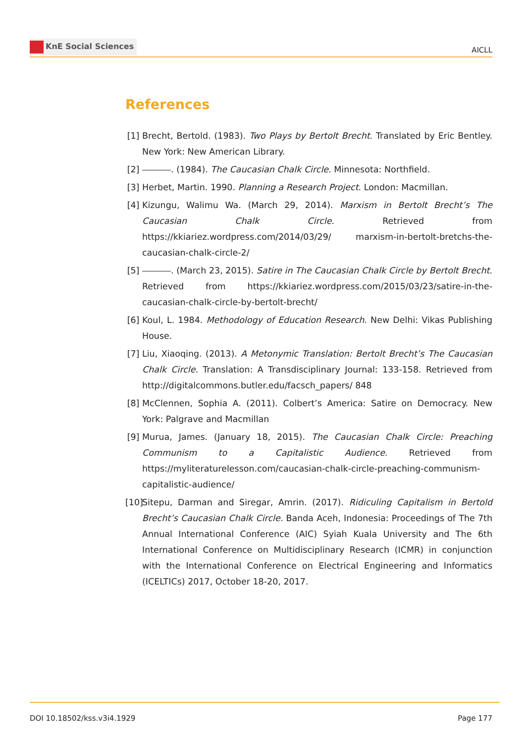KnE Social Sciences
AICLL
References
[1] Brecht, Bertold. (1983). Two Plays by Bertolt Brecht. Translated by Eric Bentley. New York: New American Library.
[2] . (1984). The Caucasian Chalk Circle. Minnesota: Northfield.
[3] Herbet, Martin. 1990. Planning a Research Project. London: Macmillan.
[4] Kizungu, Walimu Wa. (March 29, 2014). Marxism in Bertolt Brecht’s The Caucasian Chalk Circle. Retrieved from https://kkiariez.wordpress.com/2014/03/29/ marxism-in-bertolt-bretchs-the-caucasian-chalk-circle-2/
[5] . (March 23, 2015). Satire in The Caucasian Chalk Circle by Bertolt Brecht. Retrieved from https://kkiariez.wordpress.com/2015/03/23/satire-in-the-caucasian-chalk-circle-by-bertolt-brecht/
[6] Koul, L. 1984. Methodology of Education Research. New Delhi: Vikas Publishing House.
[7] Liu, Xiaoqing. (2013). A Metonymic Translation: Bertolt Brecht’s The Caucasian Chalk Circle. Translation: A Transdisciplinary Journal: 133-158. Retrieved from http://digitalcommons.butler.edu/facsch_papers/ 848
[8] McClennen, Sophia A. (2011). Colbert’s America: Satire on Democracy. New York: Palgrave and Macmillan
[9] Murua, James. (January 18, 2015). The Caucasian Chalk Circle: Preaching Communism to a Capitalistic Audience. Retrieved from https://myliteraturelesson.com/caucasian-chalk-circle-preaching-communism-capitalistic-audience/
[10] Sitepu, Darman and Siregar, Amrin. (2017). Ridiculing Capitalism in Bertold Brecht’s Caucasian Chalk Circle. Banda Aceh, Indonesia: Proceedings of The 7th Annual International Conference (AIC) Syiah Kuala University and The 6th International Conference on Multidisciplinary Research (ICMR) in conjunction with the International Conference on Electrical Engineering and Informatics (ICELTICs) 2017, October 18-20, 2017.
DOI 10.18502/kss.v3i4.1929 Page 177